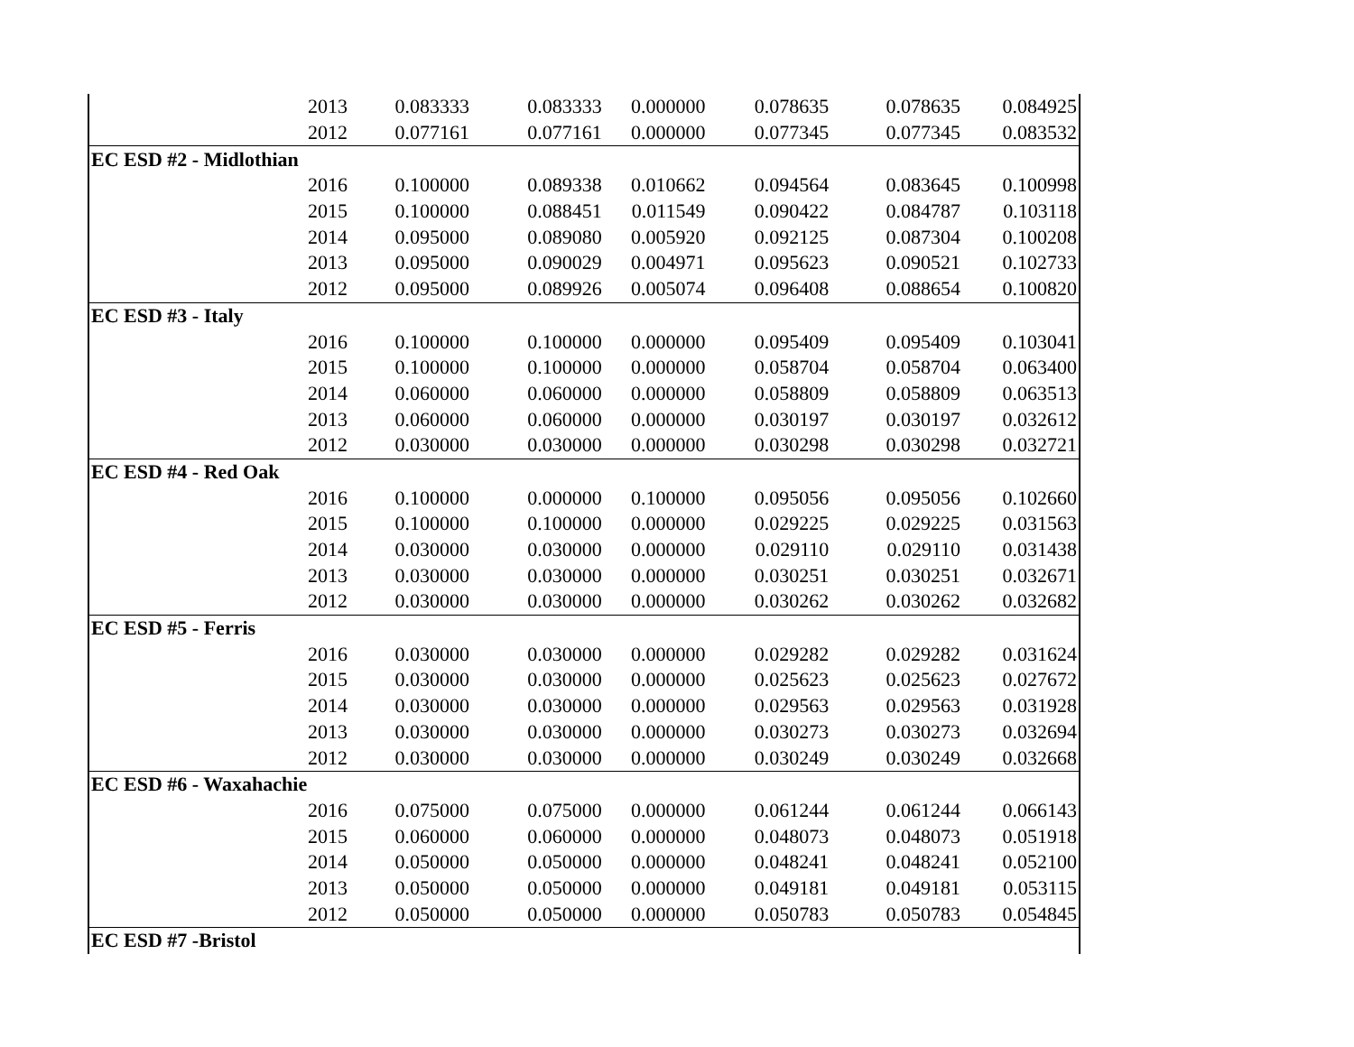| | 2013 | 0.083333 | 0.083333 | 0.000000 | 0.078635 | 0.078635 | 0.084925 |
| | 2012 | 0.077161 | 0.077161 | 0.000000 | 0.077345 | 0.077345 | 0.083532 |
| EC ESD #2 - Midlothian | | | | | | | |
| | 2016 | 0.100000 | 0.089338 | 0.010662 | 0.094564 | 0.083645 | 0.100998 |
| | 2015 | 0.100000 | 0.088451 | 0.011549 | 0.090422 | 0.084787 | 0.103118 |
| | 2014 | 0.095000 | 0.089080 | 0.005920 | 0.092125 | 0.087304 | 0.100208 |
| | 2013 | 0.095000 | 0.090029 | 0.004971 | 0.095623 | 0.090521 | 0.102733 |
| | 2012 | 0.095000 | 0.089926 | 0.005074 | 0.096408 | 0.088654 | 0.100820 |
| EC ESD #3 - Italy | | | | | | | |
| | 2016 | 0.100000 | 0.100000 | 0.000000 | 0.095409 | 0.095409 | 0.103041 |
| | 2015 | 0.100000 | 0.100000 | 0.000000 | 0.058704 | 0.058704 | 0.063400 |
| | 2014 | 0.060000 | 0.060000 | 0.000000 | 0.058809 | 0.058809 | 0.063513 |
| | 2013 | 0.060000 | 0.060000 | 0.000000 | 0.030197 | 0.030197 | 0.032612 |
| | 2012 | 0.030000 | 0.030000 | 0.000000 | 0.030298 | 0.030298 | 0.032721 |
| EC ESD #4 - Red Oak | | | | | | | |
| | 2016 | 0.100000 | 0.000000 | 0.100000 | 0.095056 | 0.095056 | 0.102660 |
| | 2015 | 0.100000 | 0.100000 | 0.000000 | 0.029225 | 0.029225 | 0.031563 |
| | 2014 | 0.030000 | 0.030000 | 0.000000 | 0.029110 | 0.029110 | 0.031438 |
| | 2013 | 0.030000 | 0.030000 | 0.000000 | 0.030251 | 0.030251 | 0.032671 |
| | 2012 | 0.030000 | 0.030000 | 0.000000 | 0.030262 | 0.030262 | 0.032682 |
| EC ESD #5 - Ferris | | | | | | | |
| | 2016 | 0.030000 | 0.030000 | 0.000000 | 0.029282 | 0.029282 | 0.031624 |
| | 2015 | 0.030000 | 0.030000 | 0.000000 | 0.025623 | 0.025623 | 0.027672 |
| | 2014 | 0.030000 | 0.030000 | 0.000000 | 0.029563 | 0.029563 | 0.031928 |
| | 2013 | 0.030000 | 0.030000 | 0.000000 | 0.030273 | 0.030273 | 0.032694 |
| | 2012 | 0.030000 | 0.030000 | 0.000000 | 0.030249 | 0.030249 | 0.032668 |
| EC ESD #6 - Waxahachie | | | | | | | |
| | 2016 | 0.075000 | 0.075000 | 0.000000 | 0.061244 | 0.061244 | 0.066143 |
| | 2015 | 0.060000 | 0.060000 | 0.000000 | 0.048073 | 0.048073 | 0.051918 |
| | 2014 | 0.050000 | 0.050000 | 0.000000 | 0.048241 | 0.048241 | 0.052100 |
| | 2013 | 0.050000 | 0.050000 | 0.000000 | 0.049181 | 0.049181 | 0.053115 |
| | 2012 | 0.050000 | 0.050000 | 0.000000 | 0.050783 | 0.050783 | 0.054845 |
| EC ESD #7 -Bristol | | | | | | | |